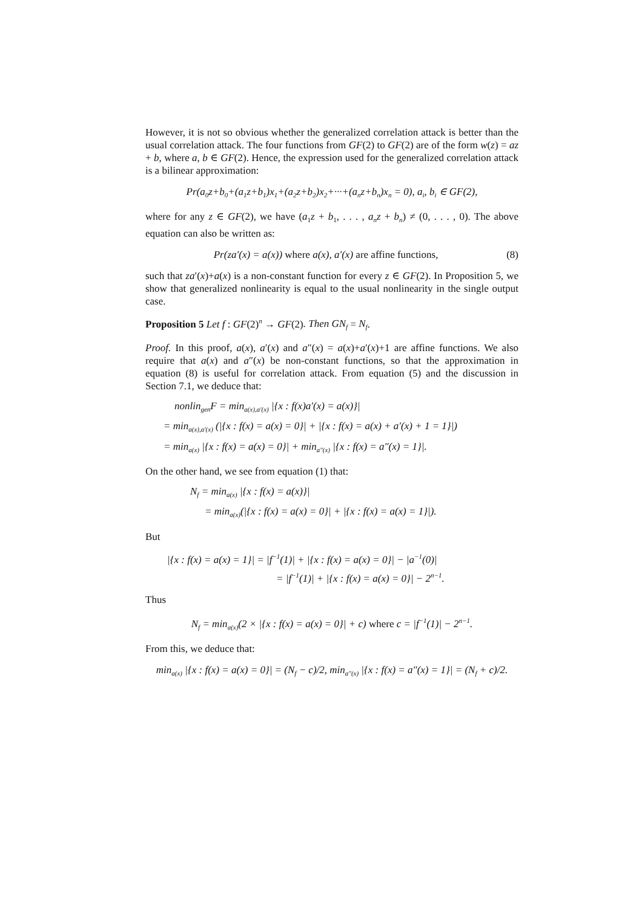However, it is not so obvious whether the generalized correlation attack is better than the usual correlation attack. The four functions from GF(2) to GF(2) are of the form w(z) = az + b, where a, b ∈ GF(2). Hence, the expression used for the generalized correlation attack is a bilinear approximation:
Pr(a<sub>0</sub>z+b<sub>0</sub>+(a<sub>1</sub>z+b<sub>1</sub>)x<sub>1</sub>+(a<sub>2</sub>z+b<sub>2</sub>)x<sub>2</sub>+···+(a<sub>n</sub>z+b<sub>n</sub>)x<sub>n</sub> = 0), a<sub>i</sub>, b<sub>i</sub> ∈ GF(2),
where for any z ∈ GF(2), we have (a<sub>1</sub>z + b<sub>1</sub>, . . . , a<sub>n</sub>z + b<sub>n</sub>) ≠ (0, . . . , 0). The above equation can also be written as:
Pr(za′(x) = a(x)) where a(x), a′(x) are affine functions, (8)
such that za′(x)+a(x) is a non-constant function for every z ∈ GF(2). In Proposition 5, we show that generalized nonlinearity is equal to the usual nonlinearity in the single output case.
Proposition 5 Let f : GF(2)<sup>n</sup> → GF(2). Then GN<sub>f</sub> = N<sub>f</sub>.
Proof. In this proof, a(x), a′(x) and a″(x) = a(x)+a′(x)+1 are affine functions. We also require that a(x) and a″(x) be non-constant functions, so that the approximation in equation (8) is useful for correlation attack. From equation (5) and the discussion in Section 7.1, we deduce that:
nonlin<sub>gen</sub>F = min<sub>a(x),a′(x)</sub> |{x : f(x)a′(x) = a(x)}|
= min<sub>a(x),a′(x)</sub> (|{x : f(x) = a(x) = 0}| + |{x : f(x) = a(x) + a′(x) + 1 = 1}|)
= min<sub>a(x)</sub> |{x : f(x) = a(x) = 0}| + min<sub>a″(x)</sub> |{x : f(x) = a″(x) = 1}|.
On the other hand, we see from equation (1) that:
N<sub>f</sub> = min<sub>a(x)</sub> |{x : f(x) = a(x)}|
= min<sub>a(x)</sub>(|{x : f(x) = a(x) = 0}| + |{x : f(x) = a(x) = 1}|).
But
|{x : f(x) = a(x) = 1}| = |f<sup>−1</sup>(1)| + |{x : f(x) = a(x) = 0}| − |a<sup>−1</sup>(0)|
= |f<sup>−1</sup>(1)| + |{x : f(x) = a(x) = 0}| − 2<sup>n−1</sup>.
Thus
N<sub>f</sub> = min<sub>a(x)</sub>(2 × |{x : f(x) = a(x) = 0}| + c) where c = |f<sup>−1</sup>(1)| − 2<sup>n−1</sup>.
From this, we deduce that:
min<sub>a(x)</sub> |{x : f(x) = a(x) = 0}| = (N<sub>f</sub> − c)/2, min<sub>a″(x)</sub> |{x : f(x) = a″(x) = 1}| = (N<sub>f</sub> + c)/2.